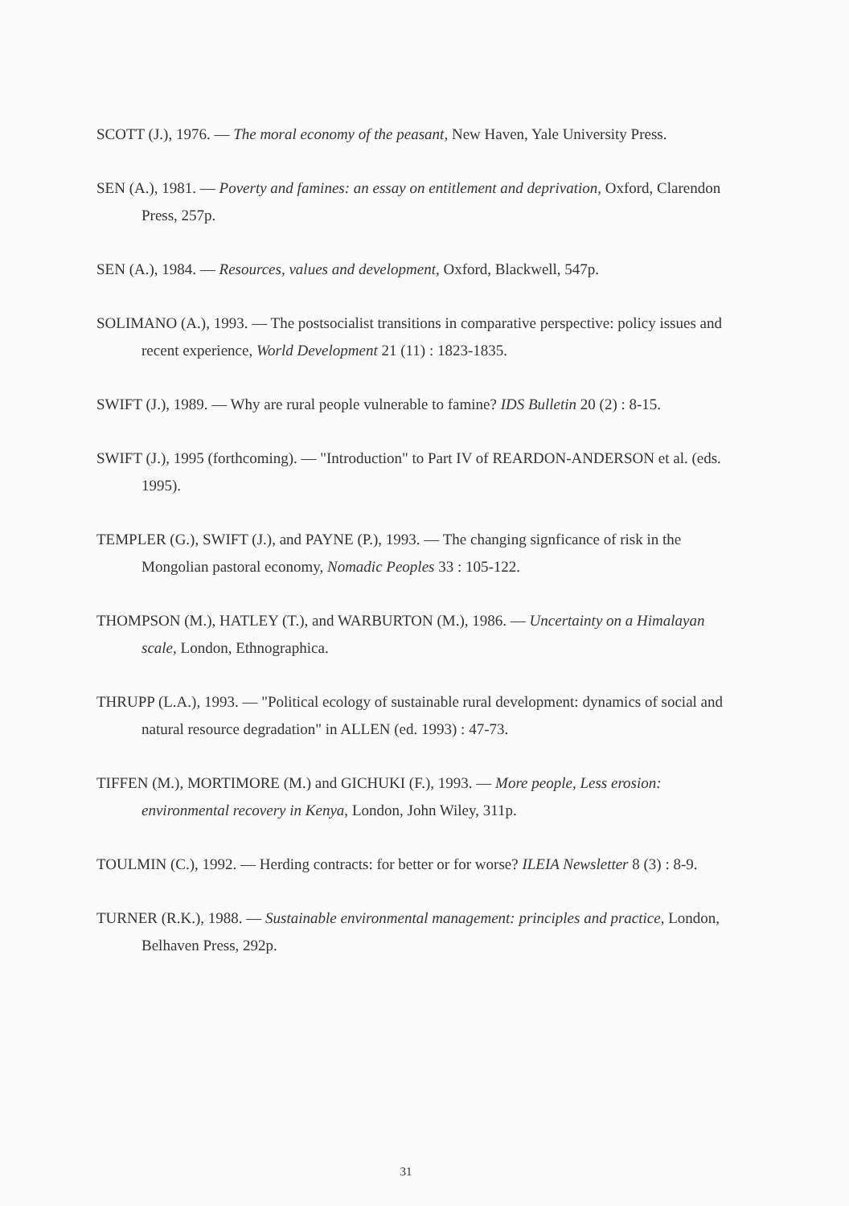SCOTT (J.), 1976. — The moral economy of the peasant, New Haven, Yale University Press.
SEN (A.), 1981. — Poverty and famines: an essay on entitlement and deprivation, Oxford, Clarendon Press, 257p.
SEN (A.), 1984. — Resources, values and development, Oxford, Blackwell, 547p.
SOLIMANO (A.), 1993. — The postsocialist transitions in comparative perspective: policy issues and recent experience, World Development 21 (11) : 1823-1835.
SWIFT (J.), 1989. — Why are rural people vulnerable to famine? IDS Bulletin 20 (2) : 8-15.
SWIFT (J.), 1995 (forthcoming). — "Introduction" to Part IV of REARDON-ANDERSON et al. (eds. 1995).
TEMPLER (G.), SWIFT (J.), and PAYNE (P.), 1993. — The changing signficance of risk in the Mongolian pastoral economy, Nomadic Peoples 33 : 105-122.
THOMPSON (M.), HATLEY (T.), and WARBURTON (M.), 1986. — Uncertainty on a Himalayan scale, London, Ethnographica.
THRUPP (L.A.), 1993. — "Political ecology of sustainable rural development: dynamics of social and natural resource degradation" in ALLEN (ed. 1993) : 47-73.
TIFFEN (M.), MORTIMORE (M.) and GICHUKI (F.), 1993. — More people, Less erosion: environmental recovery in Kenya, London, John Wiley, 311p.
TOULMIN (C.), 1992. — Herding contracts: for better or for worse? ILEIA Newsletter 8 (3) : 8-9.
TURNER (R.K.), 1988. — Sustainable environmental management: principles and practice, London, Belhaven Press, 292p.
31